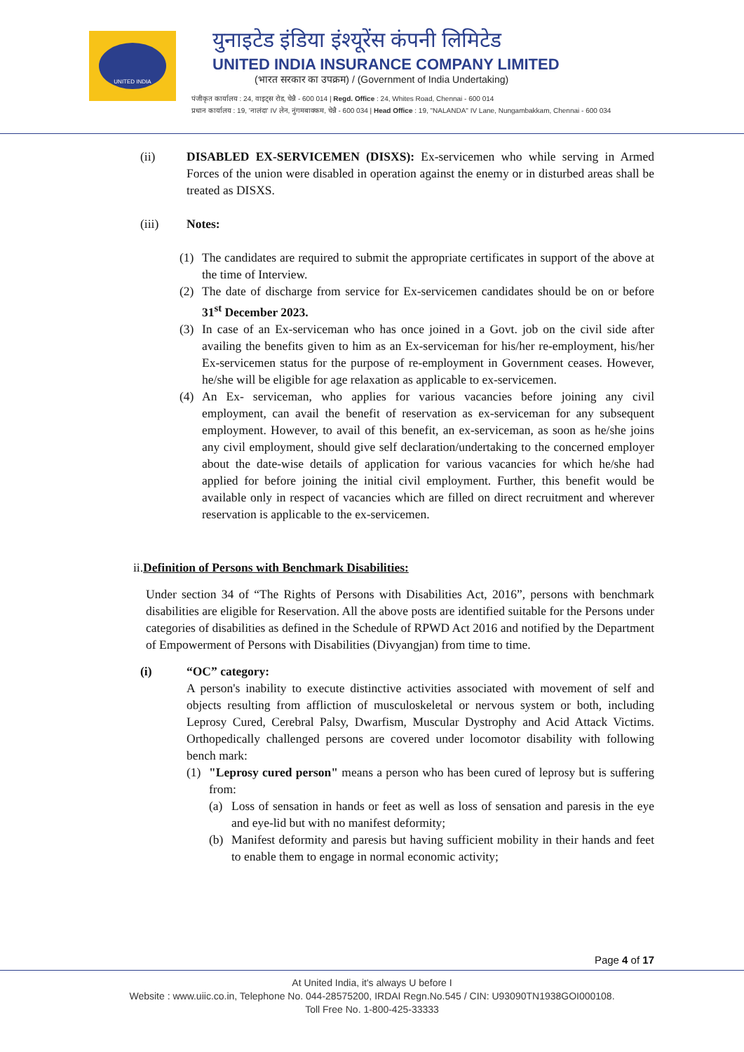UNITED INDIA
युनाइटेड इंडिया इंश्यूरेंस कंपनी लिमिटेड
UNITED INDIA INSURANCE COMPANY LIMITED
(भारत सरकार का उपक्रम) / (Government of India Undertaking)
पंजीकृत कार्यालय : 24, वाइट्स रोड, चेन्नै - 600 014 | Regd. Office : 24, Whites Road, Chennai - 600 014
प्रधान कार्यालय : 19, 'नालंदा' IV लेन, नुंगमबाक्कम, चेन्नै - 600 034 | Head Office : 19, "NALANDA" IV Lane, Nungambakkam, Chennai - 600 034
(ii) DISABLED EX-SERVICEMEN (DISXS): Ex-servicemen who while serving in Armed Forces of the union were disabled in operation against the enemy or in disturbed areas shall be treated as DISXS.
(iii) Notes:
(1) The candidates are required to submit the appropriate certificates in support of the above at the time of Interview.
(2) The date of discharge from service for Ex-servicemen candidates should be on or before 31<sup>st</sup> December 2023.
(3) In case of an Ex-serviceman who has once joined in a Govt. job on the civil side after availing the benefits given to him as an Ex-serviceman for his/her re-employment, his/her Ex-servicemen status for the purpose of re-employment in Government ceases. However, he/she will be eligible for age relaxation as applicable to ex-servicemen.
(4) An Ex- serviceman, who applies for various vacancies before joining any civil employment, can avail the benefit of reservation as ex-serviceman for any subsequent employment. However, to avail of this benefit, an ex-serviceman, as soon as he/she joins any civil employment, should give self declaration/undertaking to the concerned employer about the date-wise details of application for various vacancies for which he/she had applied for before joining the initial civil employment. Further, this benefit would be available only in respect of vacancies which are filled on direct recruitment and wherever reservation is applicable to the ex-servicemen.
ii.Definition of Persons with Benchmark Disabilities:
Under section 34 of “The Rights of Persons with Disabilities Act, 2016”, persons with benchmark disabilities are eligible for Reservation. All the above posts are identified suitable for the Persons under categories of disabilities as defined in the Schedule of RPWD Act 2016 and notified by the Department of Empowerment of Persons with Disabilities (Divyangjan) from time to time.
(i) “OC” category:
A person's inability to execute distinctive activities associated with movement of self and objects resulting from affliction of musculoskeletal or nervous system or both, including Leprosy Cured, Cerebral Palsy, Dwarfism, Muscular Dystrophy and Acid Attack Victims. Orthopedically challenged persons are covered under locomotor disability with following bench mark:
(1) "Leprosy cured person" means a person who has been cured of leprosy but is suffering from:
(a) Loss of sensation in hands or feet as well as loss of sensation and paresis in the eye and eye-lid but with no manifest deformity;
(b) Manifest deformity and paresis but having sufficient mobility in their hands and feet to enable them to engage in normal economic activity;
Page 4 of 17
At United India, it's always U before I
Website : www.uiic.co.in, Telephone No. 044-28575200, IRDAI Regn.No.545 / CIN: U93090TN1938GOI000108.
Toll Free No. 1-800-425-33333